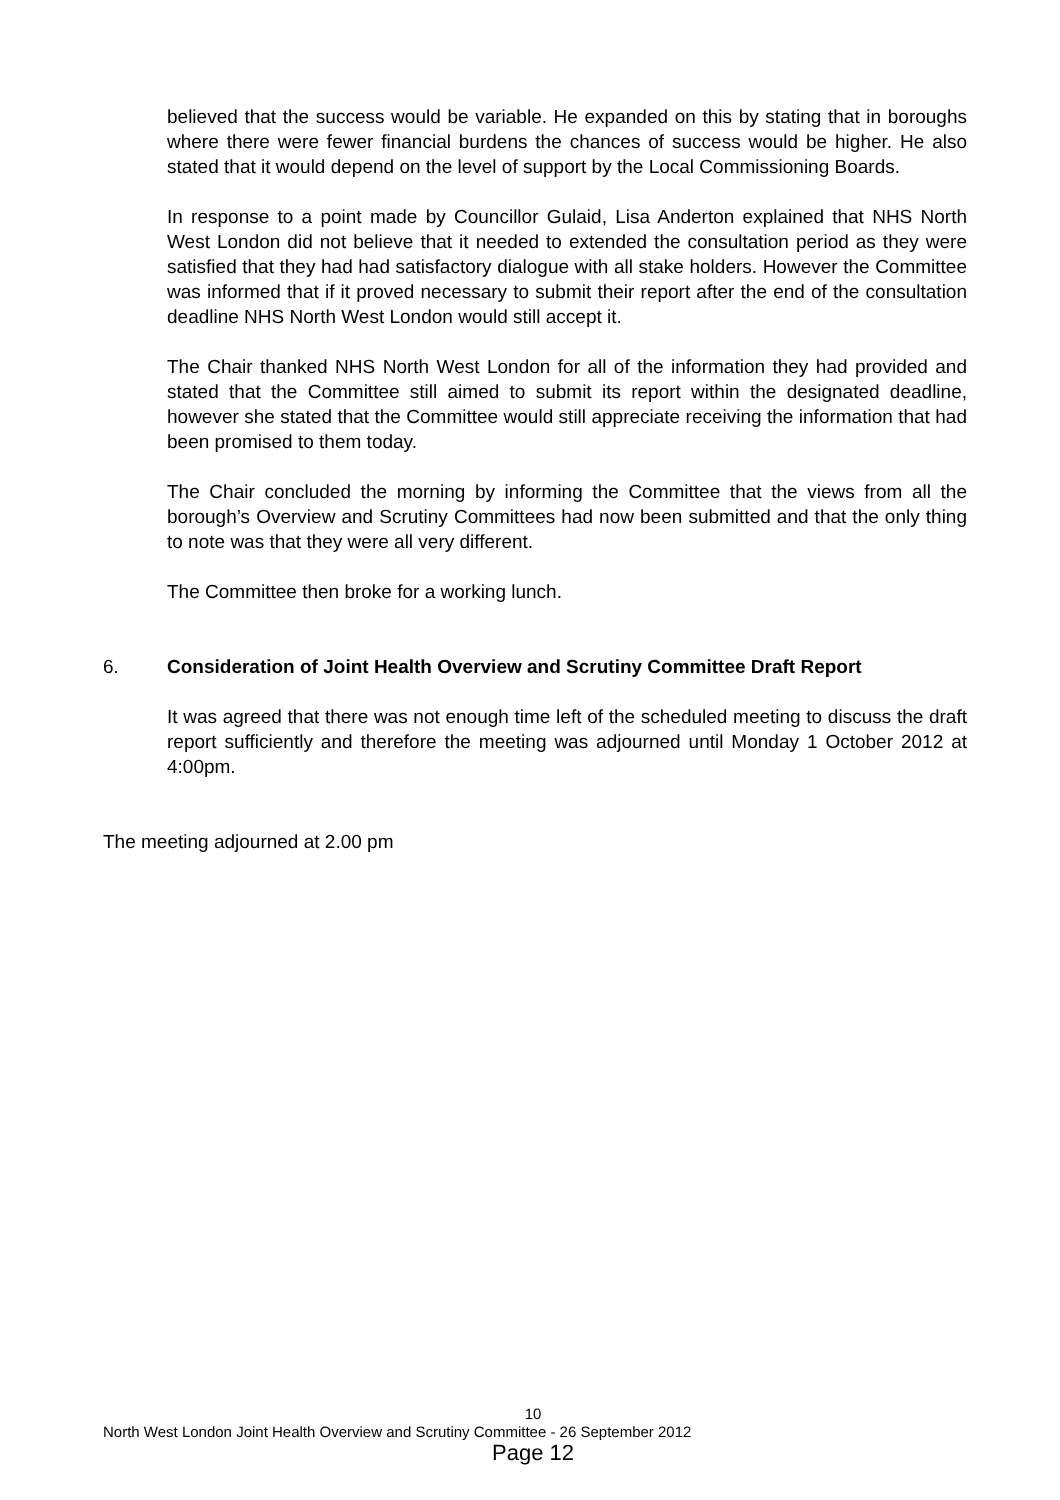believed that the success would be variable. He expanded on this by stating that in boroughs where there were fewer financial burdens the chances of success would be higher. He also stated that it would depend on the level of support by the Local Commissioning Boards.
In response to a point made by Councillor Gulaid, Lisa Anderton explained that NHS North West London did not believe that it needed to extended the consultation period as they were satisfied that they had had satisfactory dialogue with all stake holders. However the Committee was informed that if it proved necessary to submit their report after the end of the consultation deadline NHS North West London would still accept it.
The Chair thanked NHS North West London for all of the information they had provided and stated that the Committee still aimed to submit its report within the designated deadline, however she stated that the Committee would still appreciate receiving the information that had been promised to them today.
The Chair concluded the morning by informing the Committee that the views from all the borough’s Overview and Scrutiny Committees had now been submitted and that the only thing to note was that they were all very different.
The Committee then broke for a working lunch.
6. Consideration of Joint Health Overview and Scrutiny Committee Draft Report
It was agreed that there was not enough time left of the scheduled meeting to discuss the draft report sufficiently and therefore the meeting was adjourned until Monday 1 October 2012 at 4:00pm.
The meeting adjourned at 2.00 pm
10
North West London Joint Health Overview and Scrutiny Committee - 26 September 2012
Page 12